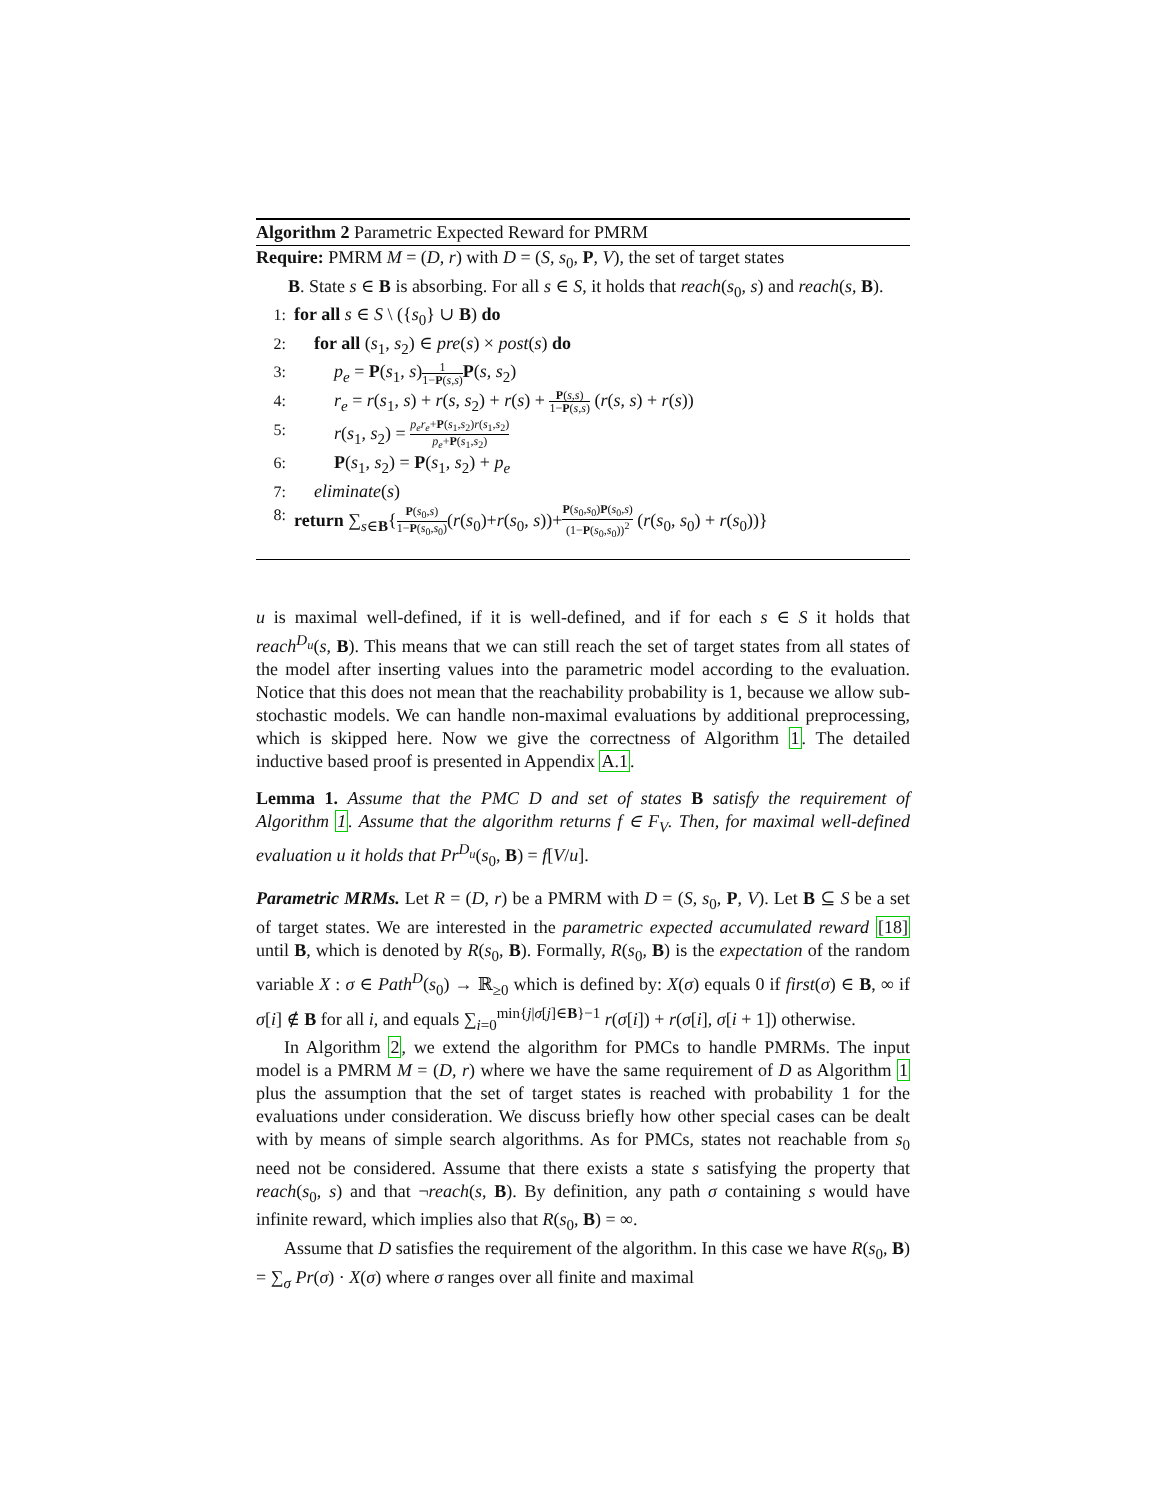Algorithm 2 Parametric Expected Reward for PMRM
Require: PMRM M = (D, r) with D = (S, s<sub>0</sub>, P, V), the set of target states
B. State s ∈ B is absorbing. For all s ∈ S, it holds that reach(s<sub>0</sub>, s) and reach(s, B).
1: for all s ∈ S \ ({s<sub>0</sub>} ∪ B) do
2: for all (s<sub>1</sub>, s<sub>2</sub>) ∈ pre(s) × post(s) do
3: p<sub>e</sub> = P(s<sub>1</sub>, s)1 1−P(s,s) P(s, s<sub>2</sub>)
4: r<sub>e</sub> = r(s<sub>1</sub>, s) + r(s, s<sub>2</sub>) + r(s) + P(s,s) 1−P(s,s) (r(s, s) + r(s))
5: r(s<sub>1</sub>, s<sub>2</sub>) = p<sub>e</sub>r<sub>e</sub>+P(s<sub>1</sub>,s<sub>2</sub>)r(s<sub>1</sub>,s<sub>2</sub>) p<sub>e</sub>+P(s<sub>1</sub>,s<sub>2</sub>)
6: P(s<sub>1</sub>, s<sub>2</sub>) = P(s<sub>1</sub>, s<sub>2</sub>) + p<sub>e</sub>
7: eliminate(s)
8: return ∑<sub>s∈B</sub>{P(s<sub>0</sub>,s) 1−P(s<sub>0</sub>,s<sub>0</sub>)(r(s<sub>0</sub>)+r(s<sub>0</sub>, s))+P(s<sub>0</sub>,s<sub>0</sub>)P(s<sub>0</sub>,s) (1−P(s<sub>0</sub>,s<sub>0</sub>))<sup>2</sup> (r(s<sub>0</sub>, s<sub>0</sub>) + r(s<sub>0</sub>))}
u is maximal well-defined, if it is well-defined, and if for each s ∈ S it holds that reach<sup>D<sub>u</sub></sup>(s, B). This means that we can still reach the set of target states from all states of the model after inserting values into the parametric model according to the evaluation. Notice that this does not mean that the reachability probability is 1, because we allow sub-stochastic models. We can handle non-maximal evaluations by additional preprocessing, which is skipped here. Now we give the correctness of Algorithm 1. The detailed inductive based proof is presented in Appendix A.1.
Lemma 1. Assume that the PMC D and set of states B satisfy the requirement of Algorithm 1. Assume that the algorithm returns f ∈ F<sub>V</sub>. Then, for maximal well-defined evaluation u it holds that Pr<sup>D<sub>u</sub></sup>(s<sub>0</sub>, B) = f[V/u].
Parametric MRMs. Let R = (D, r) be a PMRM with D = (S, s<sub>0</sub>, P, V). Let B ⊆ S be a set of target states. We are interested in the parametric expected accumulated reward [18] until B, which is denoted by R(s<sub>0</sub>, B). Formally, R(s<sub>0</sub>, B) is the expectation of the random variable X : σ ∈ Path<sup>D</sup>(s<sub>0</sub>) → ℝ<sub>≥0</sub> which is defined by: X(σ) equals 0 if first(σ) ∈ B, ∞ if σ[i] ∉ B for all i, and equals ∑<sub>i=0</sub><sup>min{j|σ[j]∈B}−1</sup> r(σ[i]) + r(σ[i], σ[i + 1]) otherwise.
In Algorithm 2, we extend the algorithm for PMCs to handle PMRMs. The input model is a PMRM M = (D, r) where we have the same requirement of D as Algorithm 1 plus the assumption that the set of target states is reached with probability 1 for the evaluations under consideration. We discuss briefly how other special cases can be dealt with by means of simple search algorithms. As for PMCs, states not reachable from s<sub>0</sub> need not be considered. Assume that there exists a state s satisfying the property that reach(s<sub>0</sub>, s) and that ¬reach(s, B). By definition, any path σ containing s would have infinite reward, which implies also that R(s<sub>0</sub>, B) = ∞.
Assume that D satisfies the requirement of the algorithm. In this case we have R(s<sub>0</sub>, B) = ∑<sub>σ</sub> Pr(σ) · X(σ) where σ ranges over all finite and maximal